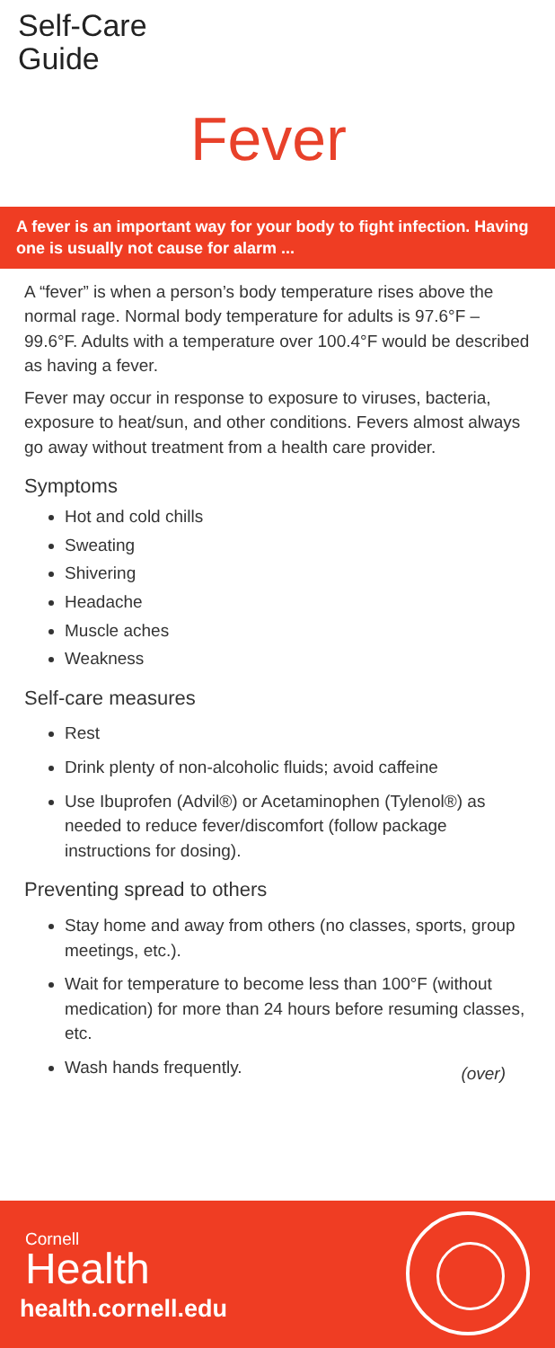Self-Care Guide
Fever
A fever is an important way for your body to fight infection. Having one is usually not cause for alarm ...
A “fever” is when a person’s body temperature rises above the normal rage. Normal body temperature for adults is 97.6°F – 99.6°F. Adults with a temperature over 100.4°F would be described as having a fever.
Fever may occur in response to exposure to viruses, bacteria, exposure to heat/sun, and other conditions. Fevers almost always go away without treatment from a health care provider.
Symptoms
Hot and cold chills
Sweating
Shivering
Headache
Muscle aches
Weakness
Self-care measures
Rest
Drink plenty of non-alcoholic fluids; avoid caffeine
Use Ibuprofen (Advil®) or Acetaminophen (Tylenol®) as needed to reduce fever/discomfort (follow package instructions for dosing).
Preventing spread to others
Stay home and away from others (no classes, sports, group meetings, etc.).
Wait for temperature to become less than 100°F (without medication) for more than 24 hours before resuming classes, etc.
Wash hands frequently.
(over)
Cornell
Health
health.cornell.edu